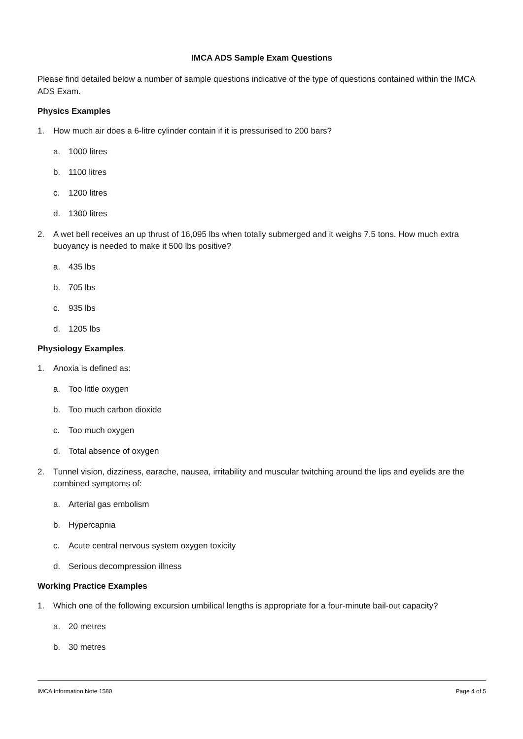IMCA ADS Sample Exam Questions
Please find detailed below a number of sample questions indicative of the type of questions contained within the IMCA ADS Exam.
Physics Examples
1. How much air does a 6-litre cylinder contain if it is pressurised to 200 bars?
a. 1000 litres
b. 1100 litres
c. 1200 litres
d. 1300 litres
2. A wet bell receives an up thrust of 16,095 lbs when totally submerged and it weighs 7.5 tons. How much extra buoyancy is needed to make it 500 lbs positive?
a. 435 lbs
b. 705 lbs
c. 935 lbs
d. 1205 lbs
Physiology Examples.
1. Anoxia is defined as:
a. Too little oxygen
b. Too much carbon dioxide
c. Too much oxygen
d. Total absence of oxygen
2. Tunnel vision, dizziness, earache, nausea, irritability and muscular twitching around the lips and eyelids are the combined symptoms of:
a. Arterial gas embolism
b. Hypercapnia
c. Acute central nervous system oxygen toxicity
d. Serious decompression illness
Working Practice Examples
1. Which one of the following excursion umbilical lengths is appropriate for a four-minute bail-out capacity?
a. 20 metres
b. 30 metres
IMCA Information Note 1580 Page 4 of 5